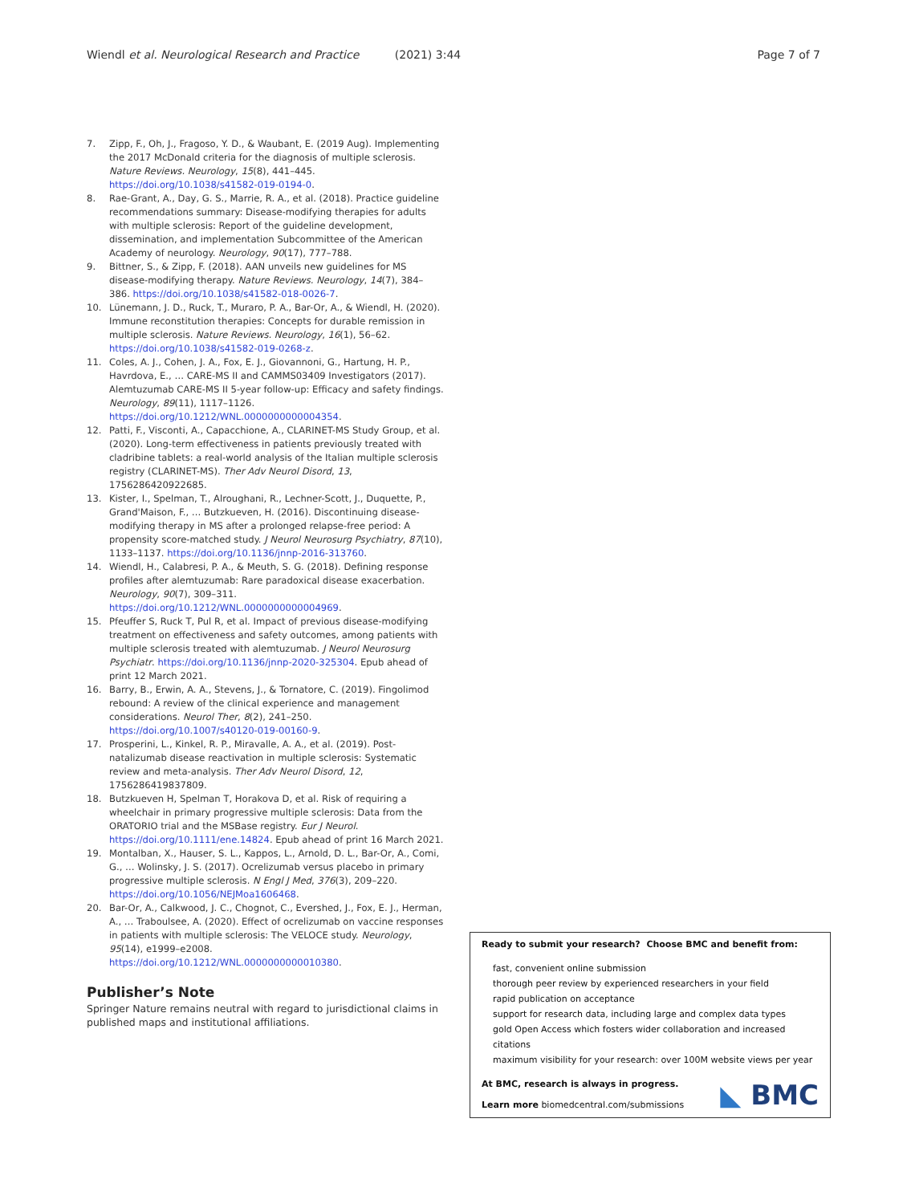Wiendl et al. Neurological Research and Practice (2021) 3:44 Page 7 of 7
7. Zipp, F., Oh, J., Fragoso, Y. D., & Waubant, E. (2019 Aug). Implementing the 2017 McDonald criteria for the diagnosis of multiple sclerosis. Nature Reviews. Neurology, 15(8), 441–445. https://doi.org/10.1038/s41582-019-0194-0.
8. Rae-Grant, A., Day, G. S., Marrie, R. A., et al. (2018). Practice guideline recommendations summary: Disease-modifying therapies for adults with multiple sclerosis: Report of the guideline development, dissemination, and implementation Subcommittee of the American Academy of neurology. Neurology, 90(17), 777–788.
9. Bittner, S., & Zipp, F. (2018). AAN unveils new guidelines for MS disease-modifying therapy. Nature Reviews. Neurology, 14(7), 384–386. https://doi.org/10.1038/s41582-018-0026-7.
10. Lünemann, J. D., Ruck, T., Muraro, P. A., Bar-Or, A., & Wiendl, H. (2020). Immune reconstitution therapies: Concepts for durable remission in multiple sclerosis. Nature Reviews. Neurology, 16(1), 56–62. https://doi.org/10.1038/s41582-019-0268-z.
11. Coles, A. J., Cohen, J. A., Fox, E. J., Giovannoni, G., Hartung, H. P., Havrdova, E., … CARE-MS II and CAMMS03409 Investigators (2017). Alemtuzumab CARE-MS II 5-year follow-up: Efficacy and safety findings. Neurology, 89(11), 1117–1126. https://doi.org/10.1212/WNL.0000000000004354.
12. Patti, F., Visconti, A., Capacchione, A., CLARINET-MS Study Group, et al. (2020). Long-term effectiveness in patients previously treated with cladribine tablets: a real-world analysis of the Italian multiple sclerosis registry (CLARINET-MS). Ther Adv Neurol Disord, 13, 1756286420922685.
13. Kister, I., Spelman, T., Alroughani, R., Lechner-Scott, J., Duquette, P., Grand'Maison, F., … Butzkueven, H. (2016). Discontinuing disease-modifying therapy in MS after a prolonged relapse-free period: A propensity score-matched study. J Neurol Neurosurg Psychiatry, 87(10), 1133–1137. https://doi.org/10.1136/jnnp-2016-313760.
14. Wiendl, H., Calabresi, P. A., & Meuth, S. G. (2018). Defining response profiles after alemtuzumab: Rare paradoxical disease exacerbation. Neurology, 90(7), 309–311. https://doi.org/10.1212/WNL.0000000000004969.
15. Pfeuffer S, Ruck T, Pul R, et al. Impact of previous disease-modifying treatment on effectiveness and safety outcomes, among patients with multiple sclerosis treated with alemtuzumab. J Neurol Neurosurg Psychiatr. https://doi.org/10.1136/jnnp-2020-325304. Epub ahead of print 12 March 2021.
16. Barry, B., Erwin, A. A., Stevens, J., & Tornatore, C. (2019). Fingolimod rebound: A review of the clinical experience and management considerations. Neurol Ther, 8(2), 241–250. https://doi.org/10.1007/s40120-019-00160-9.
17. Prosperini, L., Kinkel, R. P., Miravalle, A. A., et al. (2019). Post-natalizumab disease reactivation in multiple sclerosis: Systematic review and meta-analysis. Ther Adv Neurol Disord, 12, 1756286419837809.
18. Butzkueven H, Spelman T, Horakova D, et al. Risk of requiring a wheelchair in primary progressive multiple sclerosis: Data from the ORATORIO trial and the MSBase registry. Eur J Neurol. https://doi.org/10.1111/ene.14824. Epub ahead of print 16 March 2021.
19. Montalban, X., Hauser, S. L., Kappos, L., Arnold, D. L., Bar-Or, A., Comi, G., … Wolinsky, J. S. (2017). Ocrelizumab versus placebo in primary progressive multiple sclerosis. N Engl J Med, 376(3), 209–220. https://doi.org/10.1056/NEJMoa1606468.
20. Bar-Or, A., Calkwood, J. C., Chognot, C., Evershed, J., Fox, E. J., Herman, A., … Traboulsee, A. (2020). Effect of ocrelizumab on vaccine responses in patients with multiple sclerosis: The VELOCE study. Neurology, 95(14), e1999–e2008. https://doi.org/10.1212/WNL.0000000000010380.
Publisher’s Note
Springer Nature remains neutral with regard to jurisdictional claims in published maps and institutional affiliations.
Ready to submit your research? Choose BMC and benefit from:
fast, convenient online submission
thorough peer review by experienced researchers in your field
rapid publication on acceptance
support for research data, including large and complex data types
gold Open Access which fosters wider collaboration and increased citations
maximum visibility for your research: over 100M website views per year
◣ BMC
At BMC, research is always in progress.
Learn more biomedcentral.com/submissions